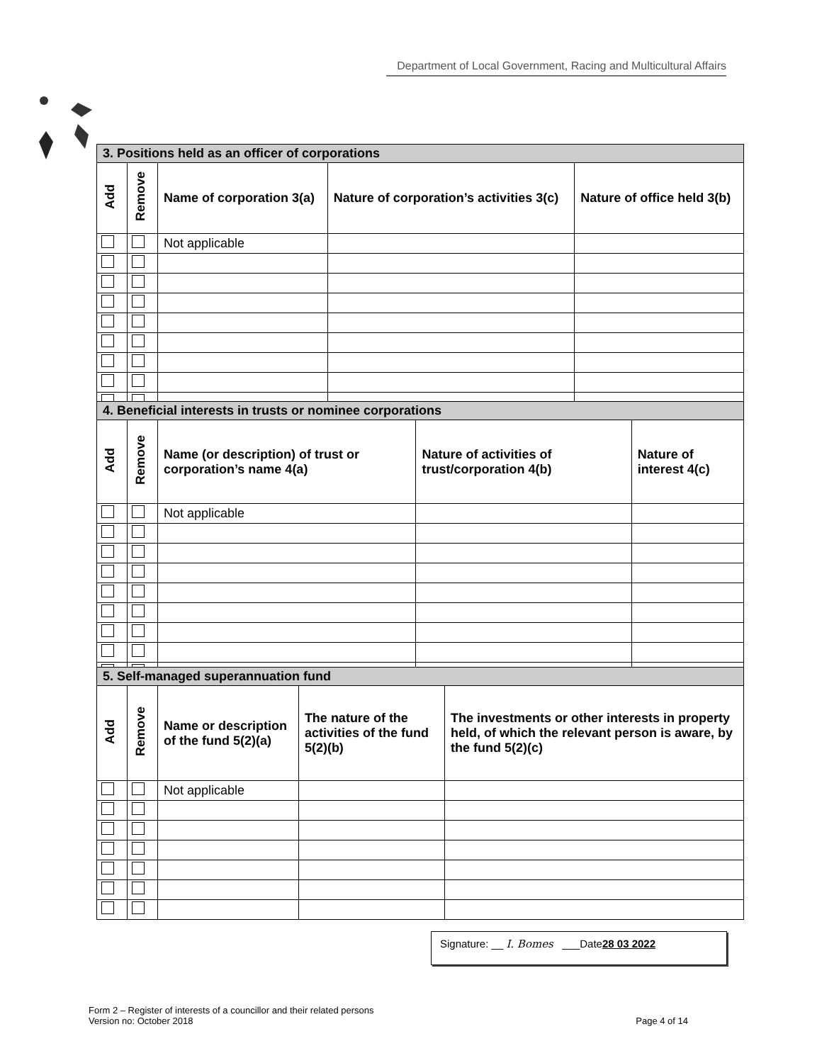Department of Local Government, Racing and Multicultural Affairs
| 3. Positions held as an officer of corporations | | | | |
| Add | Remove | Name of corporation 3(a) | Nature of corporation’s activities 3(c) | Nature of office held 3(b) |
| | | Not applicable | | |
| 4. Beneficial interests in trusts or nominee corporations | | | | |
| Add | Remove | Name (or description) of trust or corporation’s name 4(a) | Nature of activities of trust/corporation 4(b) | Nature of interest 4(c) |
| | | Not applicable | | |
| 5. Self-managed superannuation fund | | | | |
| Add | Remove | Name or description of the fund 5(2)(a) | The nature of the activities of the fund 5(2)(b) | The investments or other interests in property held, of which the relevant person is aware, by the fund 5(2)(c) |
| | | Not applicable | | |
Signature: __ I. Bomes ___Date28 03 2022
Form 2 – Register of interests of a councillor and their related persons
Version no: October 2018 Page 4 of 14